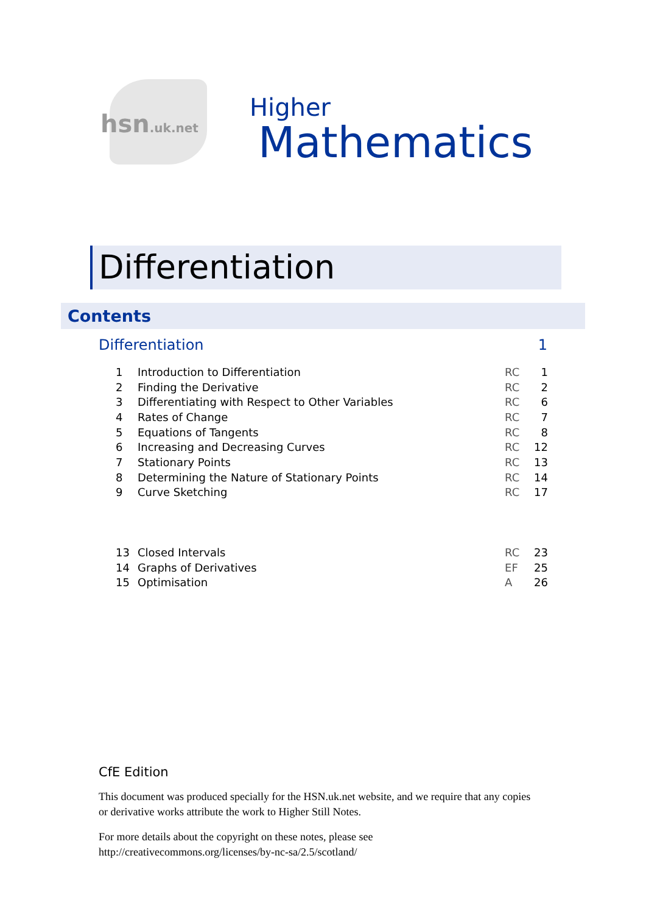hsn.uk.net
Higher
Mathematics
Differentiation
Contents
Differentiation 1
| 1 | Introduction to Differentiation | RC | 1 |
| 2 | Finding the Derivative | RC | 2 |
| 3 | Differentiating with Respect to Other Variables | RC | 6 |
| 4 | Rates of Change | RC | 7 |
| 5 | Equations of Tangents | RC | 8 |
| 6 | Increasing and Decreasing Curves | RC | 12 |
| 7 | Stationary Points | RC | 13 |
| 8 | Determining the Nature of Stationary Points | RC | 14 |
| 9 | Curve Sketching | RC | 17 |
| 13 | Closed Intervals | RC | 23 |
| 14 | Graphs of Derivatives | EF | 25 |
| 15 | Optimisation | A | 26 |
CfE Edition
This document was produced specially for the HSN.uk.net website, and we require that any copies or derivative works attribute the work to Higher Still Notes.
For more details about the copyright on these notes, please see
http://creativecommons.org/licenses/by-nc-sa/2.5/scotland/